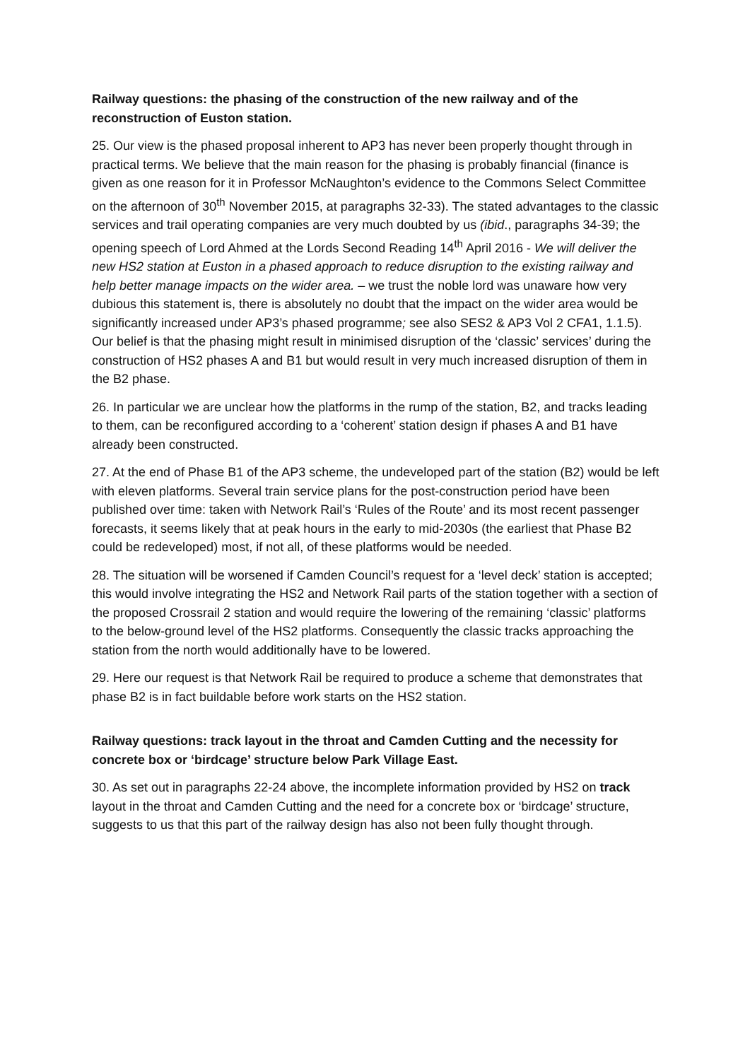Railway questions: the phasing of the construction of the new railway and of the reconstruction of Euston station.
25. Our view is the phased proposal inherent to AP3 has never been properly thought through in practical terms. We believe that the main reason for the phasing is probably financial (finance is given as one reason for it in Professor McNaughton’s evidence to the Commons Select Committee on the afternoon of 30<sup>th</sup> November 2015, at paragraphs 32-33). The stated advantages to the classic services and trail operating companies are very much doubted by us (ibid., paragraphs 34-39; the opening speech of Lord Ahmed at the Lords Second Reading 14<sup>th</sup> April 2016 - We will deliver the new HS2 station at Euston in a phased approach to reduce disruption to the existing railway and help better manage impacts on the wider area. – we trust the noble lord was unaware how very dubious this statement is, there is absolutely no doubt that the impact on the wider area would be significantly increased under AP3’s phased programme; see also SES2 & AP3 Vol 2 CFA1, 1.1.5). Our belief is that the phasing might result in minimised disruption of the ‘classic’ services’ during the construction of HS2 phases A and B1 but would result in very much increased disruption of them in the B2 phase.
26. In particular we are unclear how the platforms in the rump of the station, B2, and tracks leading to them, can be reconfigured according to a ‘coherent’ station design if phases A and B1 have already been constructed.
27. At the end of Phase B1 of the AP3 scheme, the undeveloped part of the station (B2) would be left with eleven platforms. Several train service plans for the post-construction period have been published over time: taken with Network Rail’s ‘Rules of the Route’ and its most recent passenger forecasts, it seems likely that at peak hours in the early to mid-2030s (the earliest that Phase B2 could be redeveloped) most, if not all, of these platforms would be needed.
28. The situation will be worsened if Camden Council’s request for a ‘level deck’ station is accepted; this would involve integrating the HS2 and Network Rail parts of the station together with a section of the proposed Crossrail 2 station and would require the lowering of the remaining ‘classic’ platforms to the below-ground level of the HS2 platforms. Consequently the classic tracks approaching the station from the north would additionally have to be lowered.
29. Here our request is that Network Rail be required to produce a scheme that demonstrates that phase B2 is in fact buildable before work starts on the HS2 station.
Railway questions: track layout in the throat and Camden Cutting and the necessity for concrete box or ‘birdcage’ structure below Park Village East.
30. As set out in paragraphs 22-24 above, the incomplete information provided by HS2 on track layout in the throat and Camden Cutting and the need for a concrete box or ‘birdcage’ structure, suggests to us that this part of the railway design has also not been fully thought through.